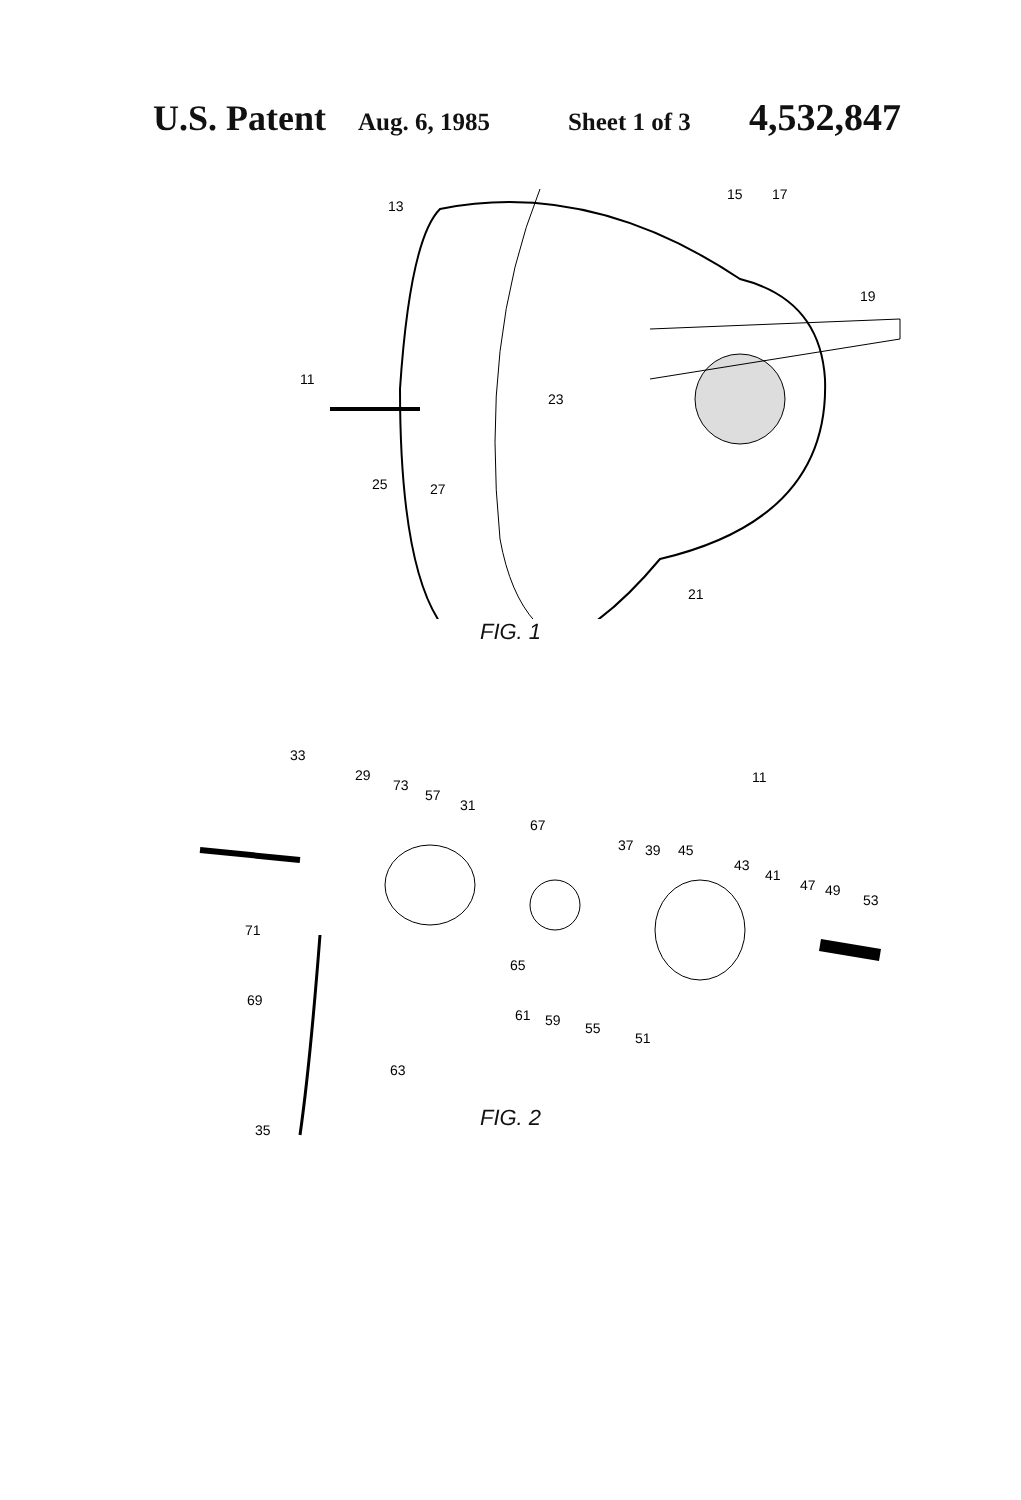U.S. Patent Aug. 6, 1985 Sheet 1 of 3 4,532,847
13
15
17
19
23
11
25
27
21
FIG. 1
33
29
73
57
31
67
37
39
45
43
11
41
47
49
53
71
65
69
61
59
55
51
63
35
FIG. 2